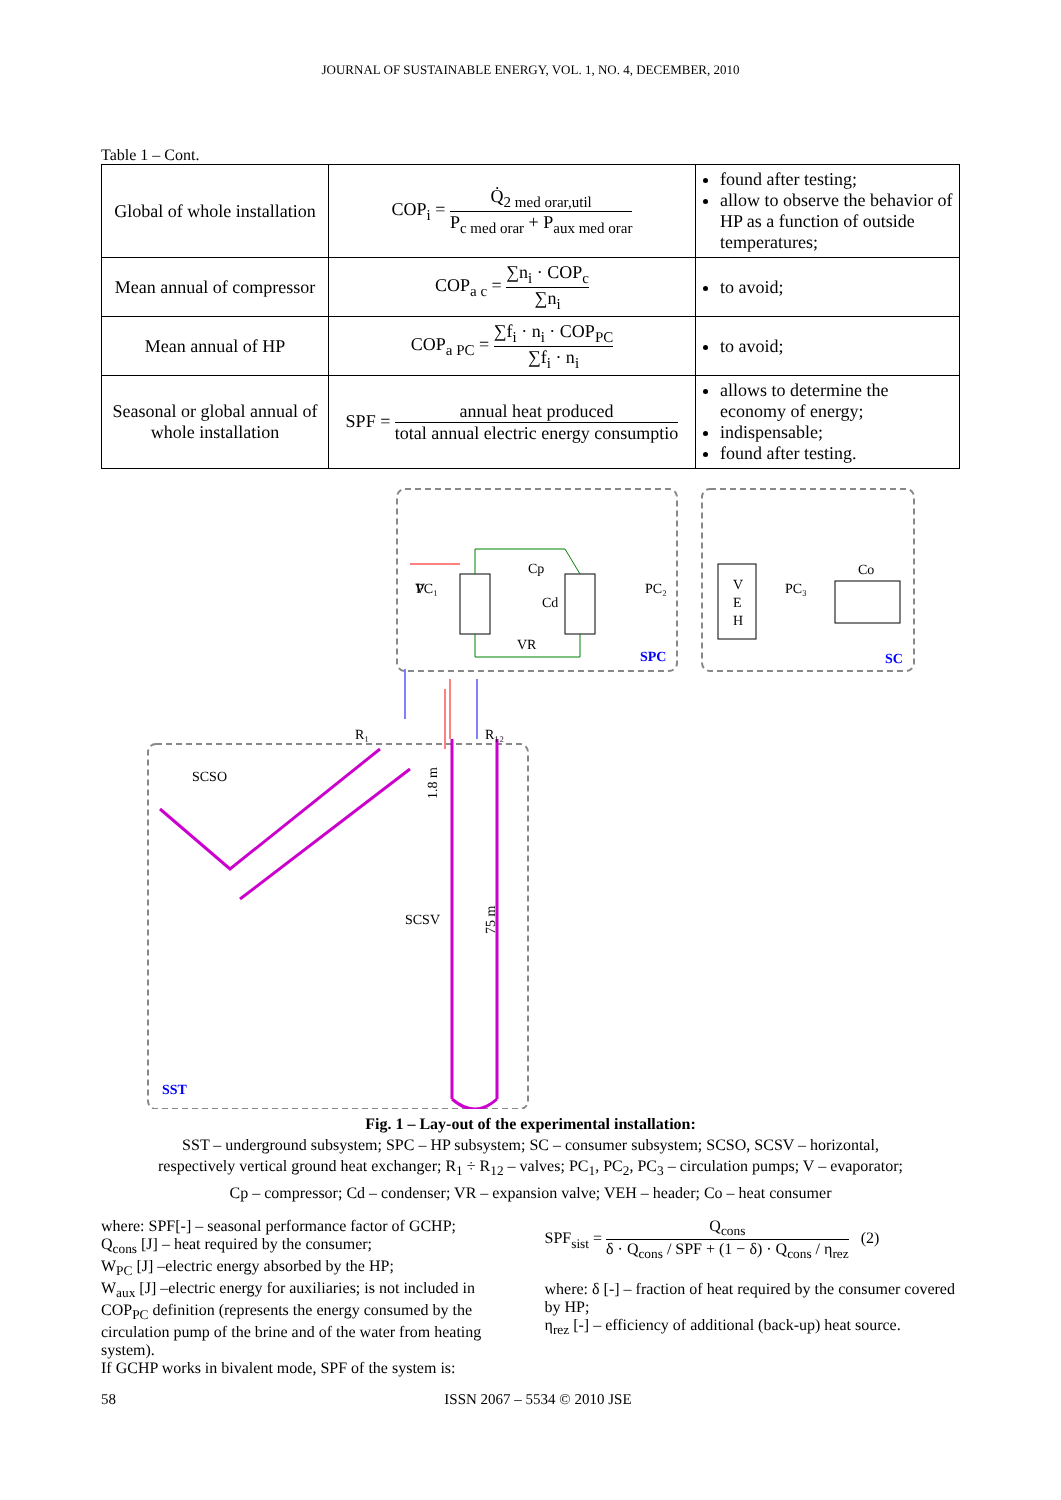JOURNAL OF SUSTAINABLE ENERGY, VOL. 1, NO. 4, DECEMBER, 2010
Table 1 – Cont.
| Global of whole installation | COP<sub>i</sub> = Q̇<sub>2 med orar,util</sub> P<sub>c med orar</sub> + P<sub>aux med orar</sub> | found after testing; allow to observe the behavior of HP as a function of outside temperatures; |
| Mean annual of compressor | COP<sub>a c</sub> = ∑n<sub>i</sub> · COP<sub>c</sub> ∑n<sub>i</sub> | to avoid; |
| Mean annual of HP | COP<sub>a PC</sub> = ∑f<sub>i</sub> · n<sub>i</sub> · COP<sub>PC</sub> ∑f<sub>i</sub> · n<sub>i</sub> | to avoid; |
| Seasonal or global annual of whole installation | SPF = annual heat produced total annual electric energy consumptio | allows to determine the economy of energy; indispensable; found after testing. |
V
Cp
Cd
VR
PC₁
PC₂
PC₃
Co
V
E
H
SPC
SC
R₁
R₁₂
SCSO
SCSV
SST
1.8 m
75 m
Fig. 1 – Lay-out of the experimental installation:
SST – underground subsystem; SPC – HP subsystem; SC – consumer subsystem; SCSO, SCSV – horizontal,
respectively vertical ground heat exchanger; R<sub>1</sub> ÷ R<sub>12</sub> – valves; PC<sub>1</sub>, PC<sub>2</sub>, PC<sub>3</sub> – circulation pumps; V – evaporator;
Cp – compressor; Cd – condenser; VR – expansion valve; VEH – header; Co – heat consumer
where: SPF[-] – seasonal performance factor of GCHP;
Q<sub>cons</sub> [J] – heat required by the consumer;
W<sub>PC</sub> [J] –electric energy absorbed by the HP;
W<sub>aux</sub> [J] –electric energy for auxiliaries; is not included in COP<sub>PC</sub> definition (represents the energy consumed by the circulation pump of the brine and of the water from heating system).
If GCHP works in bivalent mode, SPF of the system is:
SPF<sub>sist</sub> = Q<sub>cons</sub> δ · Q<sub>cons</sub> / SPF + (1 − δ) · Q<sub>cons</sub> / η<sub>rez</sub> (2)
where: δ [-] – fraction of heat required by the consumer covered by HP;
η<sub>rez</sub> [-] – efficiency of additional (back-up) heat source.
58 ISSN 2067 – 5534 © 2010 JSE